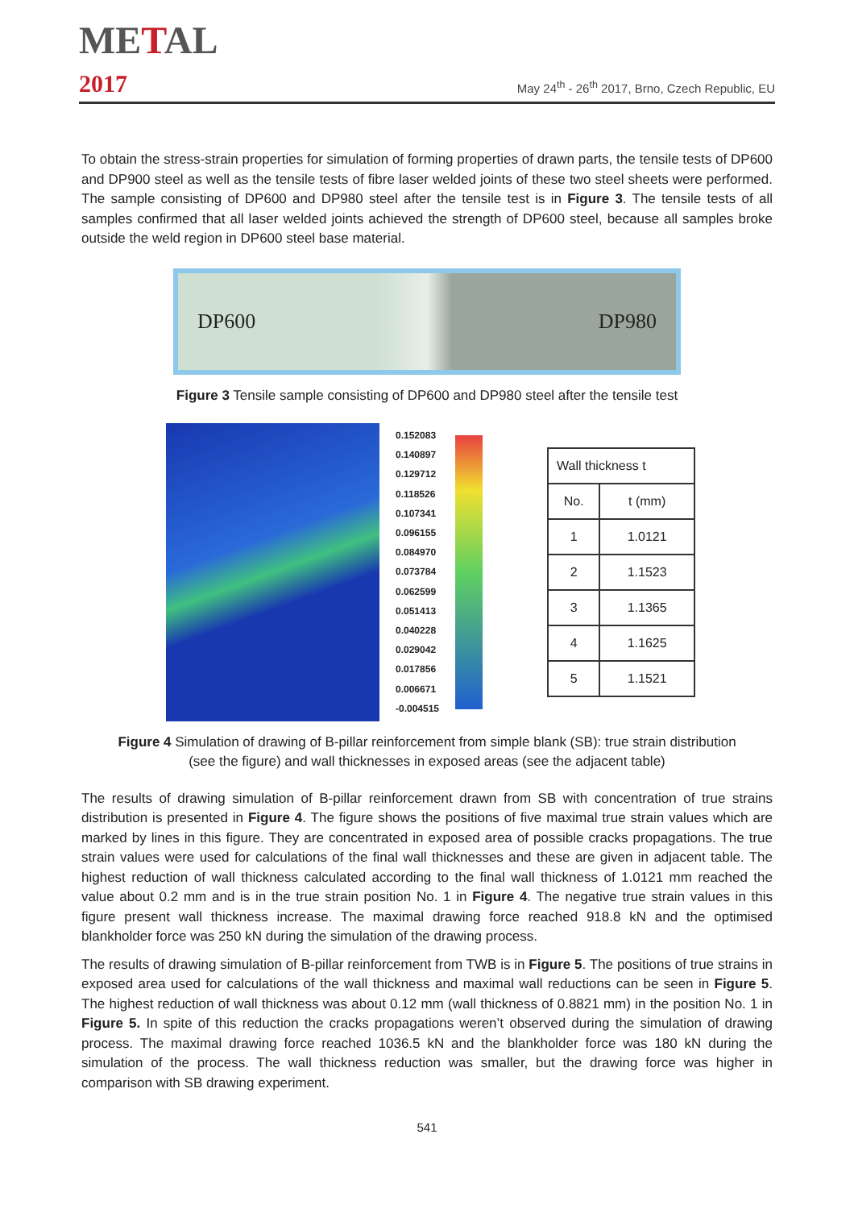METAL
2017
May 24<sup>th</sup> - 26<sup>th</sup> 2017, Brno, Czech Republic, EU
To obtain the stress-strain properties for simulation of forming properties of drawn parts, the tensile tests of DP600 and DP900 steel as well as the tensile tests of fibre laser welded joints of these two steel sheets were performed. The sample consisting of DP600 and DP980 steel after the tensile test is in Figure 3. The tensile tests of all samples confirmed that all laser welded joints achieved the strength of DP600 steel, because all samples broke outside the weld region in DP600 steel base material.
DP600 DP980
Figure 3 Tensile sample consisting of DP600 and DP980 steel after the tensile test
0.152083
0.140897
0.129712
0.118526
0.107341
0.096155
0.084970
0.073784
0.062599
0.051413
0.040228
0.029042
0.017856
0.006671
-0.004515
| Wall thickness t | |
| --- | --- |
| No. | t (mm) |
| 1 | 1.0121 |
| 2 | 1.1523 |
| 3 | 1.1365 |
| 4 | 1.1625 |
| 5 | 1.1521 |
Figure 4 Simulation of drawing of B-pillar reinforcement from simple blank (SB): true strain distribution
(see the figure) and wall thicknesses in exposed areas (see the adjacent table)
The results of drawing simulation of B-pillar reinforcement drawn from SB with concentration of true strains distribution is presented in Figure 4. The figure shows the positions of five maximal true strain values which are marked by lines in this figure. They are concentrated in exposed area of possible cracks propagations. The true strain values were used for calculations of the final wall thicknesses and these are given in adjacent table. The highest reduction of wall thickness calculated according to the final wall thickness of 1.0121 mm reached the value about 0.2 mm and is in the true strain position No. 1 in Figure 4. The negative true strain values in this figure present wall thickness increase. The maximal drawing force reached 918.8 kN and the optimised blankholder force was 250 kN during the simulation of the drawing process.
The results of drawing simulation of B-pillar reinforcement from TWB is in Figure 5. The positions of true strains in exposed area used for calculations of the wall thickness and maximal wall reductions can be seen in Figure 5. The highest reduction of wall thickness was about 0.12 mm (wall thickness of 0.8821 mm) in the position No. 1 in Figure 5. In spite of this reduction the cracks propagations weren’t observed during the simulation of drawing process. The maximal drawing force reached 1036.5 kN and the blankholder force was 180 kN during the simulation of the process. The wall thickness reduction was smaller, but the drawing force was higher in comparison with SB drawing experiment.
541